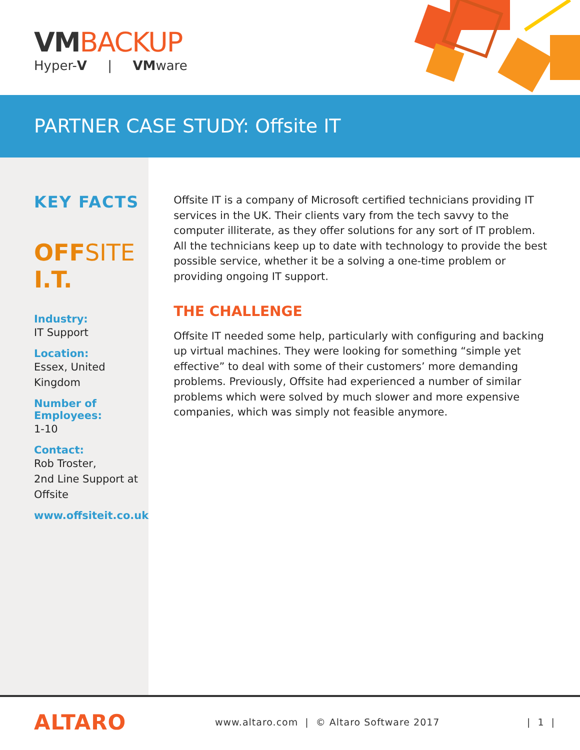VMBACKUP
Hyper-V | VMware
PARTNER CASE STUDY: Offsite IT
KEY FACTS
OFFSITE I.T.
Industry:
IT Support
Location:
Essex, United Kingdom
Number of Employees:
1-10
Contact:
Rob Troster,
2nd Line Support at Offsite
www.offsiteit.co.uk
Offsite IT is a company of Microsoft certified technicians providing IT services in the UK. Their clients vary from the tech savvy to the computer illiterate, as they offer solutions for any sort of IT problem. All the technicians keep up to date with technology to provide the best possible service, whether it be a solving a one-time problem or providing ongoing IT support.
THE CHALLENGE
Offsite IT needed some help, particularly with configuring and backing up virtual machines. They were looking for something “simple yet effective” to deal with some of their customers’ more demanding problems. Previously, Offsite had experienced a number of similar problems which were solved by much slower and more expensive companies, which was simply not feasible anymore.
ALTARO
www.altaro.com | © Altaro Software 2017
| 1 |